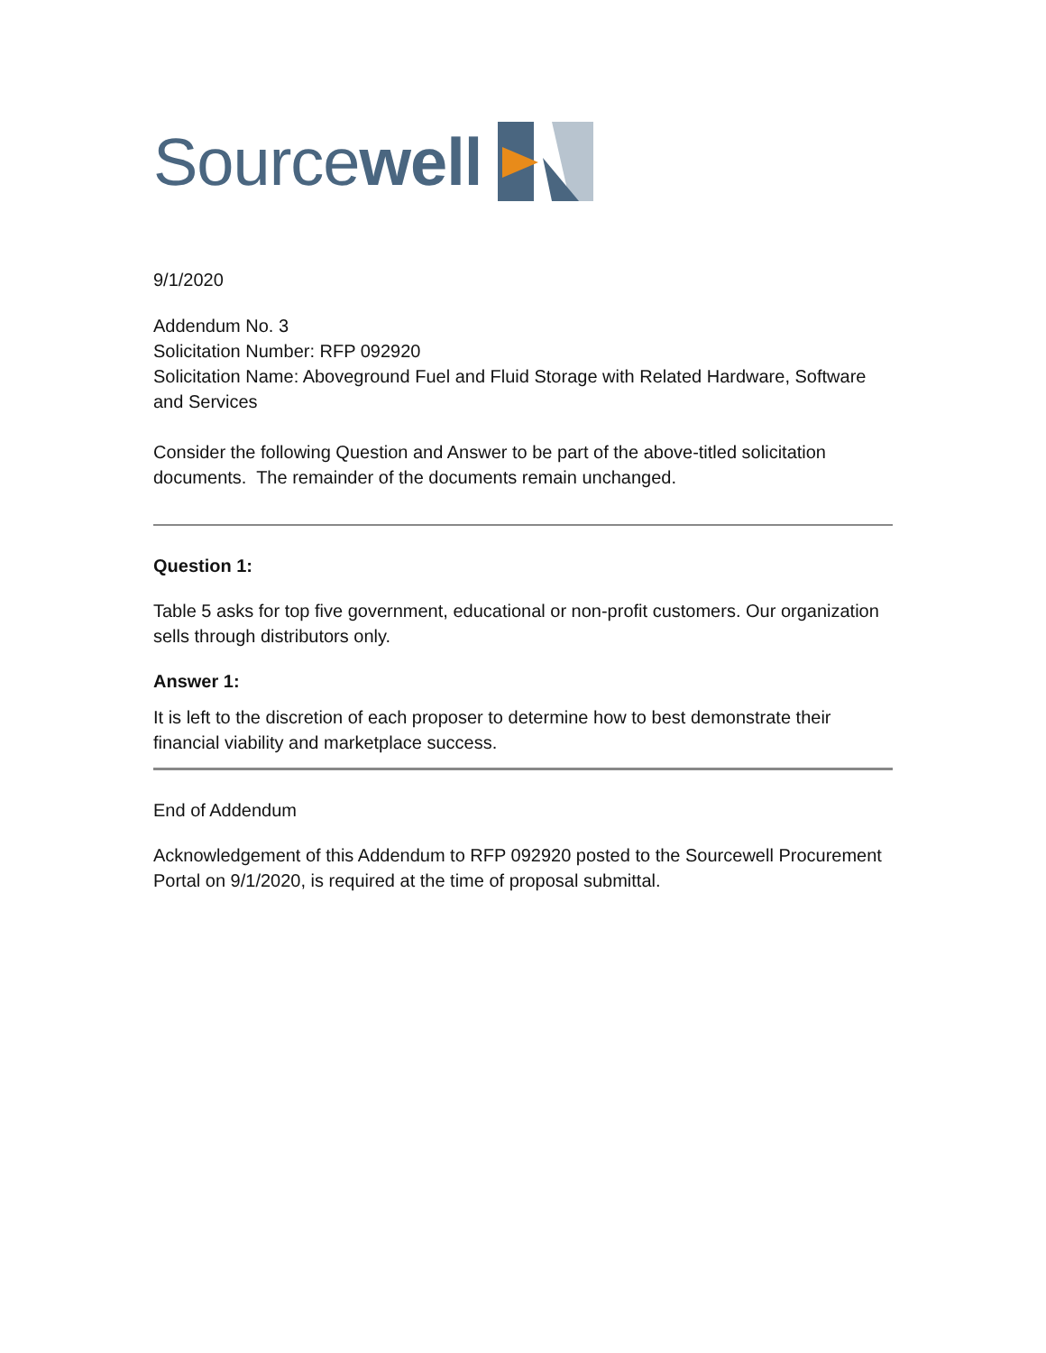Sourcewell
9/1/2020
Addendum No. 3
Solicitation Number: RFP 092920
Solicitation Name: Aboveground Fuel and Fluid Storage with Related Hardware, Software and Services
Consider the following Question and Answer to be part of the above-titled solicitation documents. The remainder of the documents remain unchanged.
Question 1:
Table 5 asks for top five government, educational or non-profit customers. Our organization sells through distributors only.
Answer 1:
It is left to the discretion of each proposer to determine how to best demonstrate their financial viability and marketplace success.
End of Addendum
Acknowledgement of this Addendum to RFP 092920 posted to the Sourcewell Procurement Portal on 9/1/2020, is required at the time of proposal submittal.